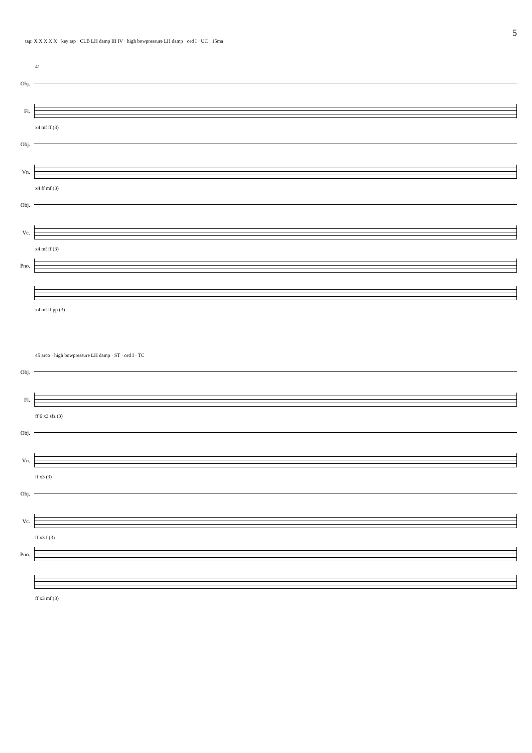5
tap: X X X X X · key tap · CLB LH damp III IV · high bowpressure LH damp · ord I · UC · 15ma
41
Obj.
Fl.
x4 mf ff (3)
Obj.
Vn.
x4 ff mf (3)
Obj.
Vc.
x4 mf ff (3)
Pno.
x4 mf ff pp (3)
45 arco · high bowpressure LH damp · ST · ord I · TC
Obj.
Fl.
ff 6 x3 sfz (3)
Obj.
Vn.
ff x3 (3)
Obj.
Vc.
ff x3 f (3)
Pno.
ff x3 mf (3)